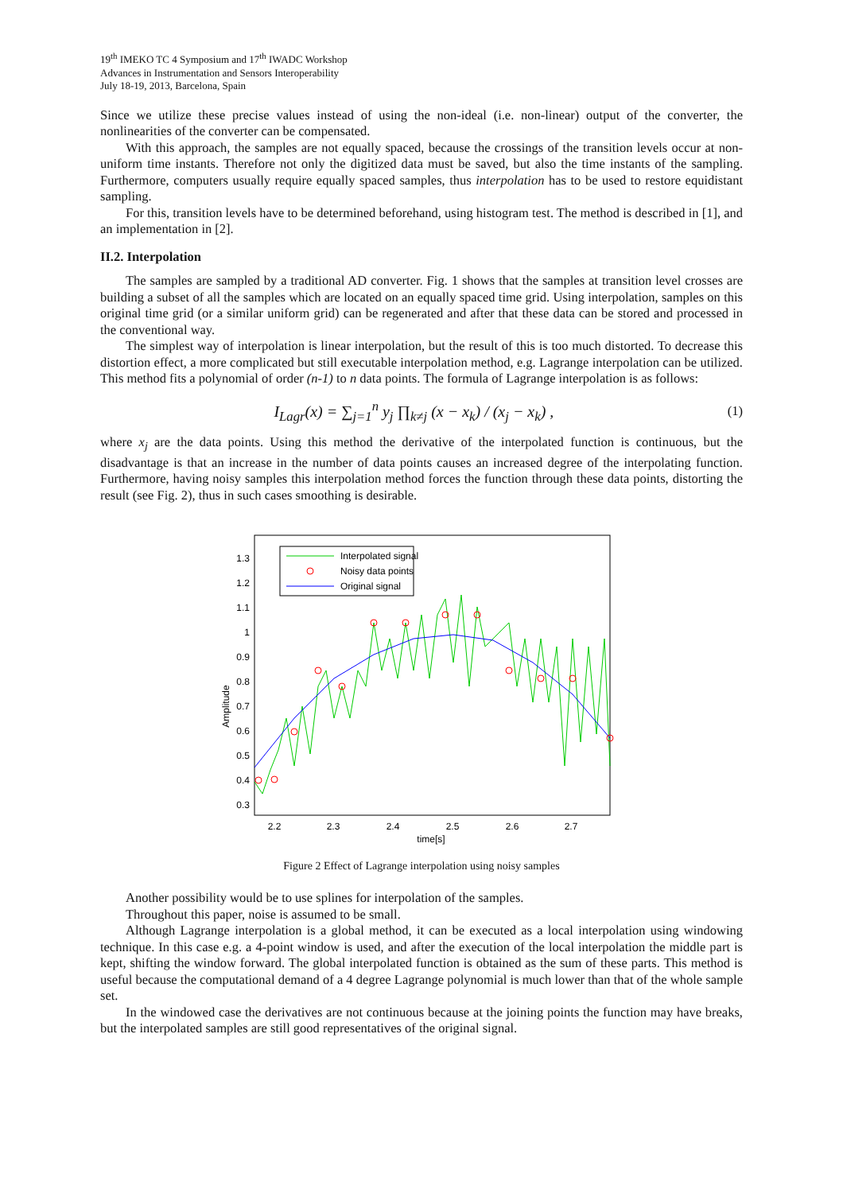19<sup>th</sup> IMEKO TC 4 Symposium and 17<sup>th</sup> IWADC Workshop
Advances in Instrumentation and Sensors Interoperability
July 18-19, 2013, Barcelona, Spain
Since we utilize these precise values instead of using the non-ideal (i.e. non-linear) output of the converter, the nonlinearities of the converter can be compensated.
With this approach, the samples are not equally spaced, because the crossings of the transition levels occur at non-uniform time instants. Therefore not only the digitized data must be saved, but also the time instants of the sampling. Furthermore, computers usually require equally spaced samples, thus interpolation has to be used to restore equidistant sampling.
For this, transition levels have to be determined beforehand, using histogram test. The method is described in [1], and an implementation in [2].
II.2. Interpolation
The samples are sampled by a traditional AD converter. Fig. 1 shows that the samples at transition level crosses are building a subset of all the samples which are located on an equally spaced time grid. Using interpolation, samples on this original time grid (or a similar uniform grid) can be regenerated and after that these data can be stored and processed in the conventional way.
The simplest way of interpolation is linear interpolation, but the result of this is too much distorted. To decrease this distortion effect, a more complicated but still executable interpolation method, e.g. Lagrange interpolation can be utilized. This method fits a polynomial of order (n-1) to n data points. The formula of Lagrange interpolation is as follows:
I<sub>Lagr</sub>(x) = ∑<sub>j=1</sub><sup>n</sup> y<sub>j</sub> ∏<sub>k≠j</sub> (x − x<sub>k</sub>) / (x<sub>j</sub> − x<sub>k</sub>) ,
(1)
where x<sub>j</sub> are the data points. Using this method the derivative of the interpolated function is continuous, but the disadvantage is that an increase in the number of data points causes an increased degree of the interpolating function. Furthermore, having noisy samples this interpolation method forces the function through these data points, distorting the result (see Fig. 2), thus in such cases smoothing is desirable.
1.3
1.2
1.1
1
0.9
0.8
0.7
0.6
0.5
0.4
0.3
2.2
2.3
2.4
2.5
2.6
2.7
time[s]
Amplitude
Interpolated signal
Noisy data points
Original signal
Figure 2 Effect of Lagrange interpolation using noisy samples
Another possibility would be to use splines for interpolation of the samples.
Throughout this paper, noise is assumed to be small.
Although Lagrange interpolation is a global method, it can be executed as a local interpolation using windowing technique. In this case e.g. a 4-point window is used, and after the execution of the local interpolation the middle part is kept, shifting the window forward. The global interpolated function is obtained as the sum of these parts. This method is useful because the computational demand of a 4 degree Lagrange polynomial is much lower than that of the whole sample set.
In the windowed case the derivatives are not continuous because at the joining points the function may have breaks, but the interpolated samples are still good representatives of the original signal.